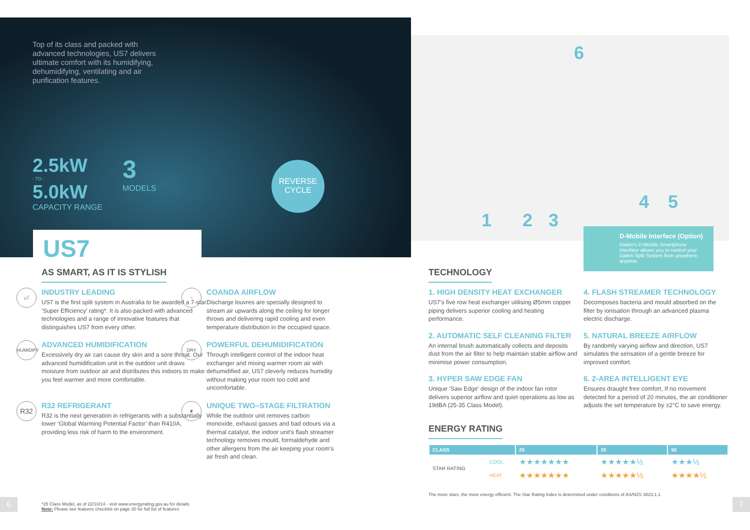Top of its class and packed with advanced technologies, US7 delivers ultimate comfort with its humidifying, dehumidifying, ventilating and air purification features.
2.5kW
- TO -
5.0kW
CAPACITY RANGE
3
MODELS
REVERSE
CYCLE
6
1 2 3
4 5
US7
D-Mobile Interface (Option)
Daikin's D-Mobile Smartphone Interface allows you to control your Daikin Split System from anywhere, anytime.
AS SMART, AS IT IS STYLISH
📈
INDUSTRY LEADING
US7 is the first split system in Australia to be awarded a 7-star ‘Super Efficiency’ rating*. It is also packed with advanced technologies and a range of innovative features that distinguishes US7 from every other.
~
COANDA AIRFLOW
Discharge louvres are specially designed to stream air upwards along the ceiling for longer throws and delivering rapid cooling and even temperature distribution in the occupied space.
HUMIDIFY
ADVANCED HUMIDIFICATION
Excessively dry air can cause dry skin and a sore throat. Our advanced humidification unit in the outdoor unit draws moisture from outdoor air and distributes this indoors to make you feel warmer and more comfortable.
DRY
POWERFUL DEHUMIDIFICATION
Through intelligent control of the indoor heat exchanger and mixing warmer room air with dehumidified air, US7 cleverly reduces humidity without making your room too cold and uncomfortable.
R32
R32 REFRIGERANT
R32 is the next generation in refrigerants with a substantially lower ‘Global Warming Potential Factor’ than R410A, providing less risk of harm to the environment.
❦
UNIQUE TWO–STAGE FILTRATION
While the outdoor unit removes carbon monoxide, exhaust gasses and bad odours via a thermal catalyst, the indoor unit's flash streamer technology removes mould, formaldehyde and other allergens from the air keeping your room's air fresh and clean.
TECHNOLOGY
1. HIGH DENSITY HEAT EXCHANGER
US7's five row heat exchanger utilising Ø5mm copper piping delivers superior cooling and heating performance.
4. FLASH STREAMER TECHNOLOGY
Decomposes bacteria and mould absorbed on the filter by ionisation through an advanced plasma electric discharge.
2. AUTOMATIC SELF CLEANING FILTER
An internal brush automatically collects and deposits dust from the air filter to help maintain stable airflow and minimise power consumption.
5. NATURAL BREEZE AIRFLOW
By randomly varying airflow and direction, US7 simulates the sensation of a gentle breeze for improved comfort.
3. HYPER SAW EDGE FAN
Unique 'Saw Edge' design of the indoor fan rotor delivers superior airflow and quiet operations as low as 19dBA (25-35 Class Model).
6. 2-AREA INTELLIGENT EYE
Ensures draught free comfort, If no movement detected for a period of 20 minutes, the air conditioner adjusts the set temperature by ±2°C to save energy.
ENERGY RATING
| CLASS | | 25 | 35 | 50 |
| --- | --- | --- | --- | --- |
| STAR RATING | COOL | ★★★★★★★ | ★★★★★½ | ★★★½ |
| | HEAT | ★★★★★★★ | ★★★★★½ | ★★★★½ |
The more stars, the more energy efficient. The Star Rating Index is determined under conditions of AS/NZS 3823.1.1
*25 Class Model, as of 22/10/14 - visit www.energyrating.gov.au for details
Note: Please see features checklist on page 30 for full list of features
6 7